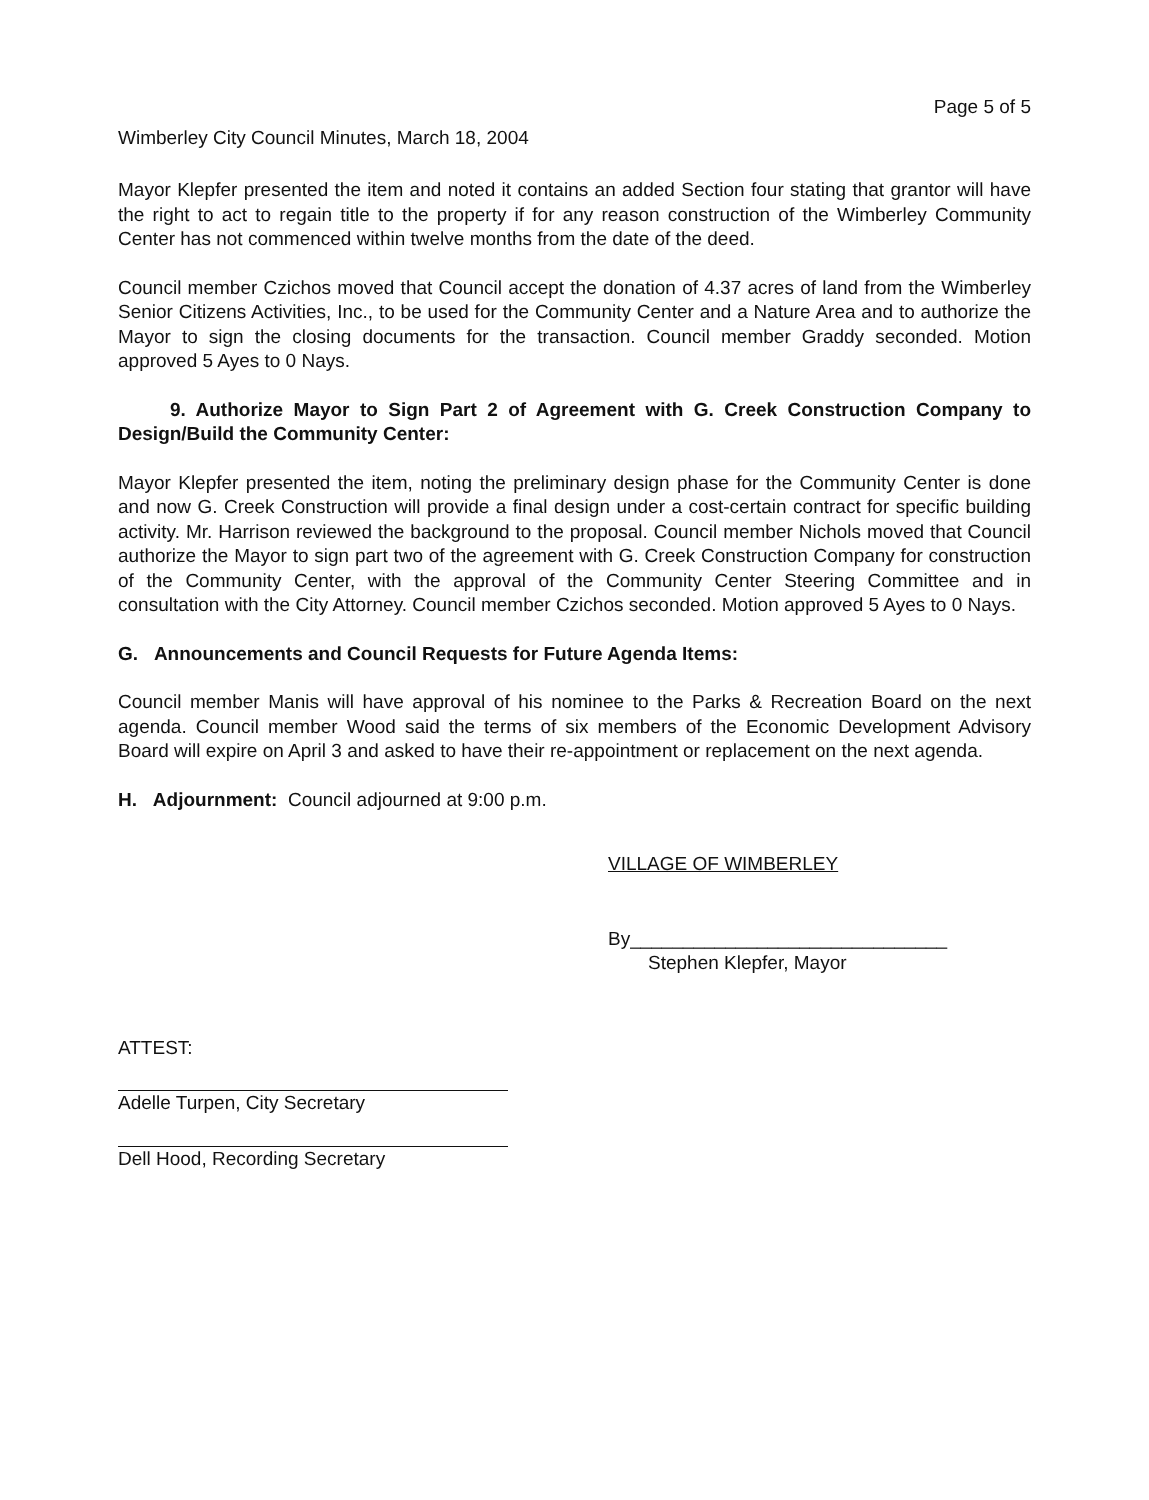Page 5 of 5
Wimberley City Council Minutes, March 18, 2004
Mayor Klepfer presented the item and noted it contains an added Section four stating that grantor will have the right to act to regain title to the property if for any reason construction of the Wimberley Community Center has not commenced within twelve months from the date of the deed.
Council member Czichos moved that Council accept the donation of 4.37 acres of land from the Wimberley Senior Citizens Activities, Inc., to be used for the Community Center and a Nature Area and to authorize the Mayor to sign the closing documents for the transaction. Council member Graddy seconded. Motion approved 5 Ayes to 0 Nays.
9. Authorize Mayor to Sign Part 2 of Agreement with G. Creek Construction Company to Design/Build the Community Center:
Mayor Klepfer presented the item, noting the preliminary design phase for the Community Center is done and now G. Creek Construction will provide a final design under a cost-certain contract for specific building activity. Mr. Harrison reviewed the background to the proposal. Council member Nichols moved that Council authorize the Mayor to sign part two of the agreement with G. Creek Construction Company for construction of the Community Center, with the approval of the Community Center Steering Committee and in consultation with the City Attorney. Council member Czichos seconded. Motion approved 5 Ayes to 0 Nays.
G. Announcements and Council Requests for Future Agenda Items:
Council member Manis will have approval of his nominee to the Parks & Recreation Board on the next agenda. Council member Wood said the terms of six members of the Economic Development Advisory Board will expire on April 3 and asked to have their re-appointment or replacement on the next agenda.
H. Adjournment: Council adjourned at 9:00 p.m.
VILLAGE OF WIMBERLEY
By______________________________
Stephen Klepfer, Mayor
ATTEST:
Adelle Turpen, City Secretary
Dell Hood, Recording Secretary